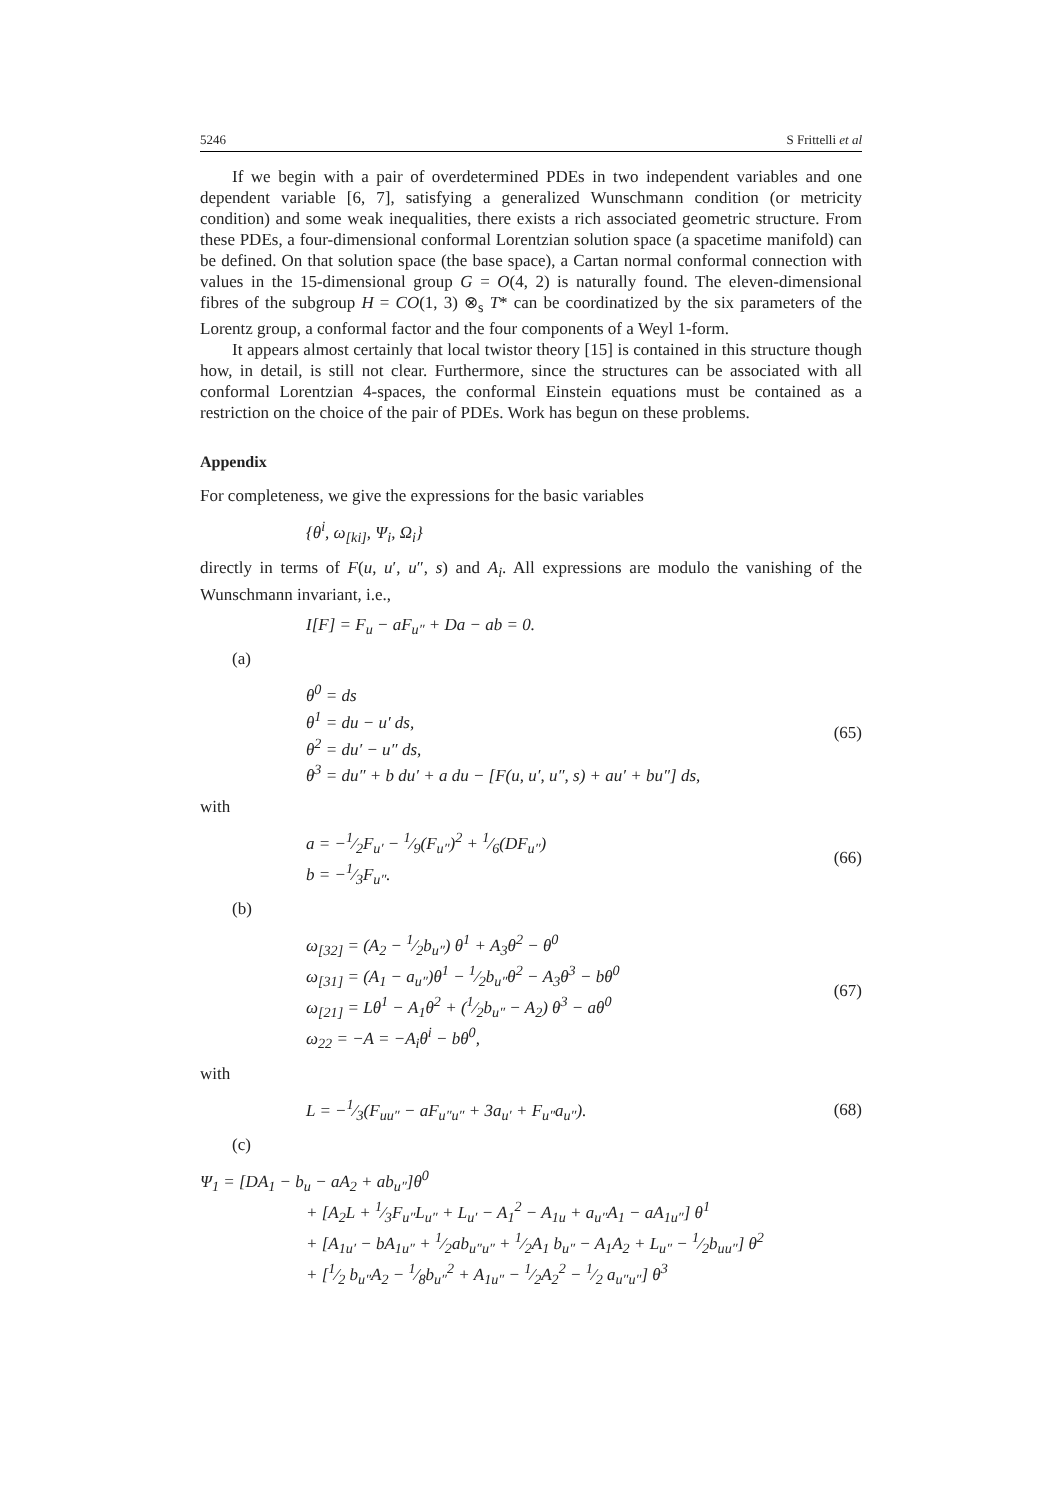5246 S Frittelli et al
If we begin with a pair of overdetermined PDEs in two independent variables and one dependent variable [6, 7], satisfying a generalized Wunschmann condition (or metricity condition) and some weak inequalities, there exists a rich associated geometric structure. From these PDEs, a four-dimensional conformal Lorentzian solution space (a spacetime manifold) can be defined. On that solution space (the base space), a Cartan normal conformal connection with values in the 15-dimensional group G = O(4, 2) is naturally found. The eleven-dimensional fibres of the subgroup H = CO(1, 3) ⊗<sub>s</sub> T* can be coordinatized by the six parameters of the Lorentz group, a conformal factor and the four components of a Weyl 1-form.
It appears almost certainly that local twistor theory [15] is contained in this structure though how, in detail, is still not clear. Furthermore, since the structures can be associated with all conformal Lorentzian 4-spaces, the conformal Einstein equations must be contained as a restriction on the choice of the pair of PDEs. Work has begun on these problems.
Appendix
For completeness, we give the expressions for the basic variables
{θ<sup>i</sup>, ω<sub>[ki]</sub>, Ψ<sub>i</sub>, Ω<sub>i</sub>}
directly in terms of F(u, u′, u″, s) and A<sub>i</sub>. All expressions are modulo the vanishing of the Wunschmann invariant, i.e.,
I[F] = F<sub>u</sub> − aF<sub>u″</sub> + Da − ab = 0.
(a)
θ<sup>0</sup> = ds
θ<sup>1</sup> = du − u′ ds,
θ<sup>2</sup> = du′ − u″ ds,
θ<sup>3</sup> = du″ + b du′ + a du − [F(u, u′, u″, s) + au′ + bu″] ds,
(65)
with
a = −1⁄2F<sub>u′</sub> − 1⁄9(F<sub>u″</sub>)<sup>2</sup> + 1⁄6(DF<sub>u″</sub>)
b = −1⁄3F<sub>u″</sub>.
(66)
(b)
ω<sub>[32]</sub> = (A<sub>2</sub> − 1⁄2b<sub>u″</sub>) θ<sup>1</sup> + A<sub>3</sub>θ<sup>2</sup> − θ<sup>0</sup>
ω<sub>[31]</sub> = (A<sub>1</sub> − a<sub>u″</sub>)θ<sup>1</sup> − 1⁄2b<sub>u″</sub>θ<sup>2</sup> − A<sub>3</sub>θ<sup>3</sup> − bθ<sup>0</sup>
ω<sub>[21]</sub> = Lθ<sup>1</sup> − A<sub>1</sub>θ<sup>2</sup> + (1⁄2b<sub>u″</sub> − A<sub>2</sub>) θ<sup>3</sup> − aθ<sup>0</sup>
ω<sub>22</sub> = −A = −A<sub>i</sub>θ<sup>i</sup> − bθ<sup>0</sup>,
(67)
with
L = −1⁄3(F<sub>uu″</sub> − aF<sub>u″u″</sub> + 3a<sub>u′</sub> + F<sub>u″</sub>a<sub>u″</sub>).
(68)
(c)
Ψ<sub>1</sub> = [DA<sub>1</sub> − b<sub>u</sub> − aA<sub>2</sub> + ab<sub>u″</sub>]θ<sup>0</sup>
+ [A<sub>2</sub>L + 1⁄3F<sub>u″</sub>L<sub>u″</sub> + L<sub>u′</sub> − A<sub>1</sub><sup>2</sup> − A<sub>1u</sub> + a<sub>u″</sub>A<sub>1</sub> − aA<sub>1u″</sub>] θ<sup>1</sup>
+ [A<sub>1u′</sub> − bA<sub>1u″</sub> + 1⁄2ab<sub>u″u″</sub> + 1⁄2A<sub>1</sub> b<sub>u″</sub> − A<sub>1</sub>A<sub>2</sub> + L<sub>u″</sub> − 1⁄2b<sub>uu″</sub>] θ<sup>2</sup>
+ [1⁄2 b<sub>u″</sub>A<sub>2</sub> − 1⁄8b<sub>u″</sub><sup>2</sup> + A<sub>1u″</sub> − 1⁄2A<sub>2</sub><sup>2</sup> − 1⁄2 a<sub>u″u″</sub>] θ<sup>3</sup>